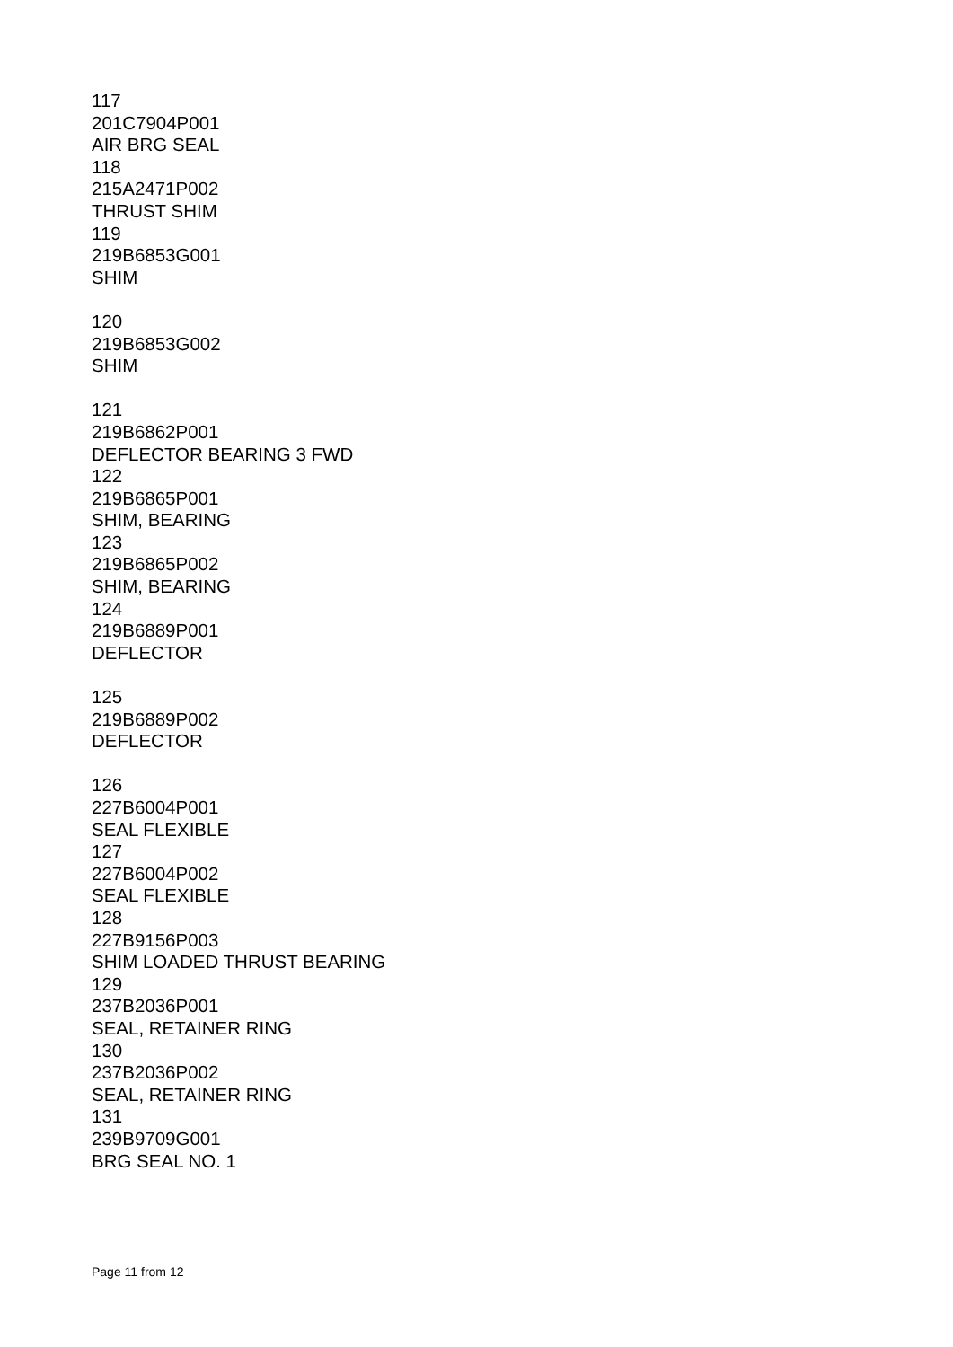117
201C7904P001
AIR BRG SEAL
118
215A2471P002
THRUST SHIM
119
219B6853G001
SHIM
120
219B6853G002
SHIM
121
219B6862P001
DEFLECTOR BEARING 3 FWD
122
219B6865P001
SHIM, BEARING
123
219B6865P002
SHIM, BEARING
124
219B6889P001
DEFLECTOR
125
219B6889P002
DEFLECTOR
126
227B6004P001
SEAL FLEXIBLE
127
227B6004P002
SEAL FLEXIBLE
128
227B9156P003
SHIM LOADED THRUST BEARING
129
237B2036P001
SEAL, RETAINER RING
130
237B2036P002
SEAL, RETAINER RING
131
239B9709G001
BRG SEAL NO. 1
Page 11 from 12